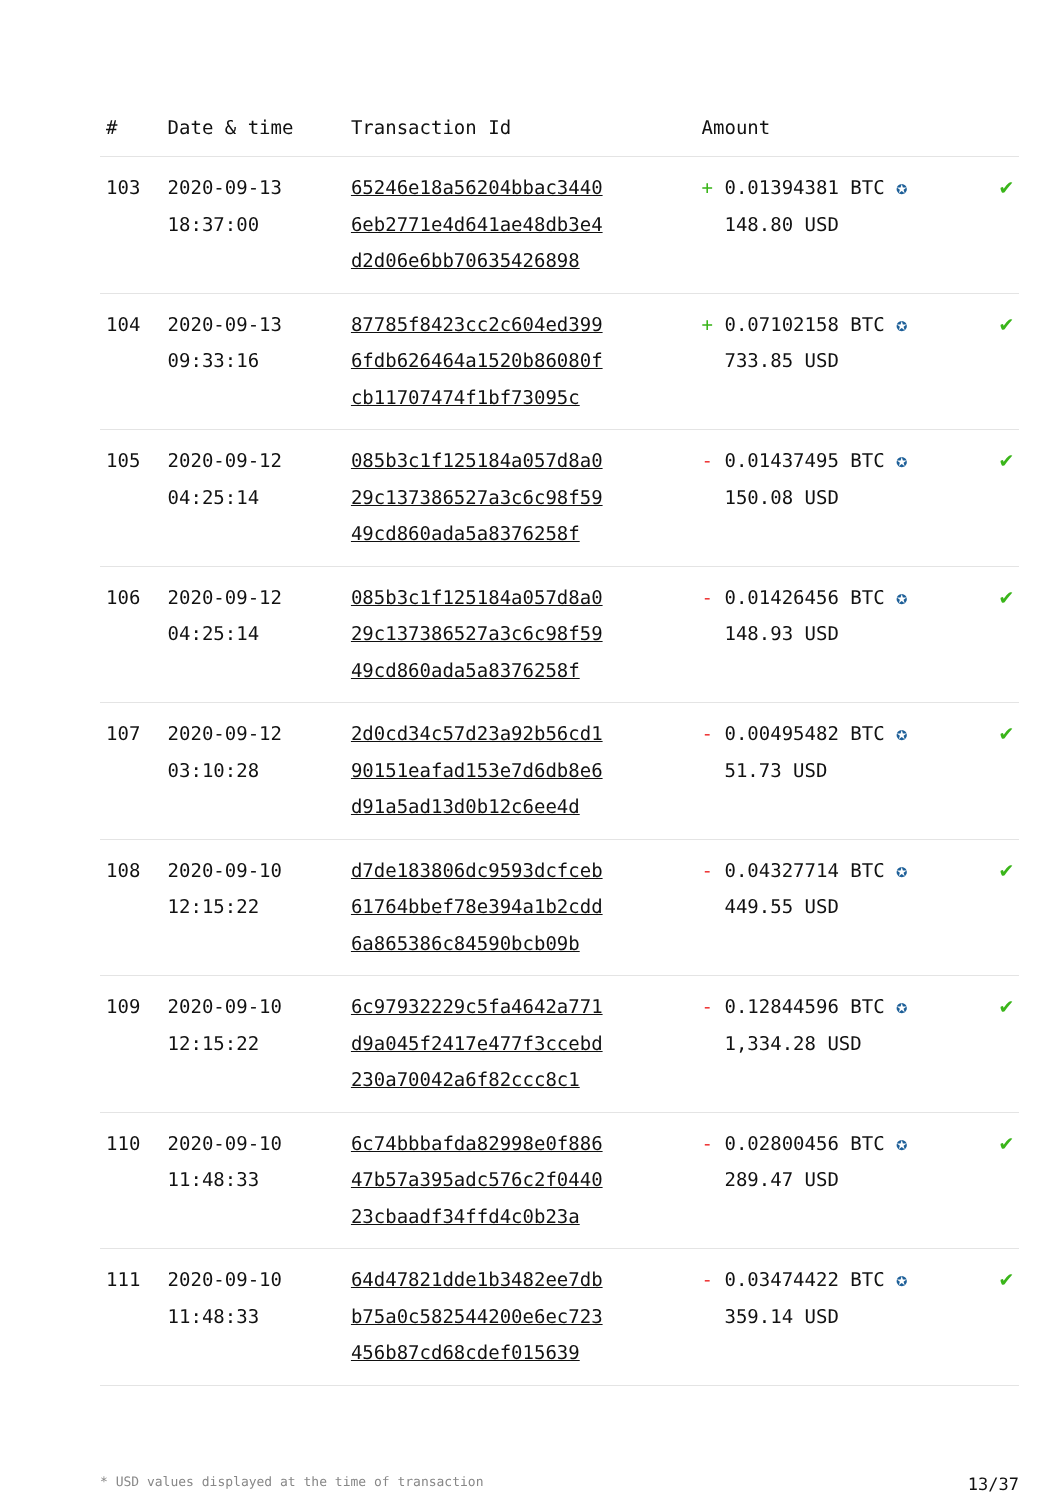| # | Date & time | Transaction Id | Amount | |
| --- | --- | --- | --- | --- |
| 103 | 2020-09-13 18:37:00 | 65246e18a56204bbac3440 6eb2771e4d641ae48db3e4 d2d06e6bb70635426898 | + 0.01394381 BTC ✪ 148.80 USD | ✔ |
| 104 | 2020-09-13 09:33:16 | 87785f8423cc2c604ed399 6fdb626464a1520b86080f cb11707474f1bf73095c | + 0.07102158 BTC ✪ 733.85 USD | ✔ |
| 105 | 2020-09-12 04:25:14 | 085b3c1f125184a057d8a0 29c137386527a3c6c98f59 49cd860ada5a8376258f | - 0.01437495 BTC ✪ 150.08 USD | ✔ |
| 106 | 2020-09-12 04:25:14 | 085b3c1f125184a057d8a0 29c137386527a3c6c98f59 49cd860ada5a8376258f | - 0.01426456 BTC ✪ 148.93 USD | ✔ |
| 107 | 2020-09-12 03:10:28 | 2d0cd34c57d23a92b56cd1 90151eafad153e7d6db8e6 d91a5ad13d0b12c6ee4d | - 0.00495482 BTC ✪ 51.73 USD | ✔ |
| 108 | 2020-09-10 12:15:22 | d7de183806dc9593dcfceb 61764bbef78e394a1b2cdd 6a865386c84590bcb09b | - 0.04327714 BTC ✪ 449.55 USD | ✔ |
| 109 | 2020-09-10 12:15:22 | 6c97932229c5fa4642a771 d9a045f2417e477f3ccebd 230a70042a6f82ccc8c1 | - 0.12844596 BTC ✪ 1,334.28 USD | ✔ |
| 110 | 2020-09-10 11:48:33 | 6c74bbbafda82998e0f886 47b57a395adc576c2f0440 23cbaadf34ffd4c0b23a | - 0.02800456 BTC ✪ 289.47 USD | ✔ |
| 111 | 2020-09-10 11:48:33 | 64d47821dde1b3482ee7db b75a0c582544200e6ec723 456b87cd68cdef015639 | - 0.03474422 BTC ✪ 359.14 USD | ✔ |
* USD values displayed at the time of transaction 13/37